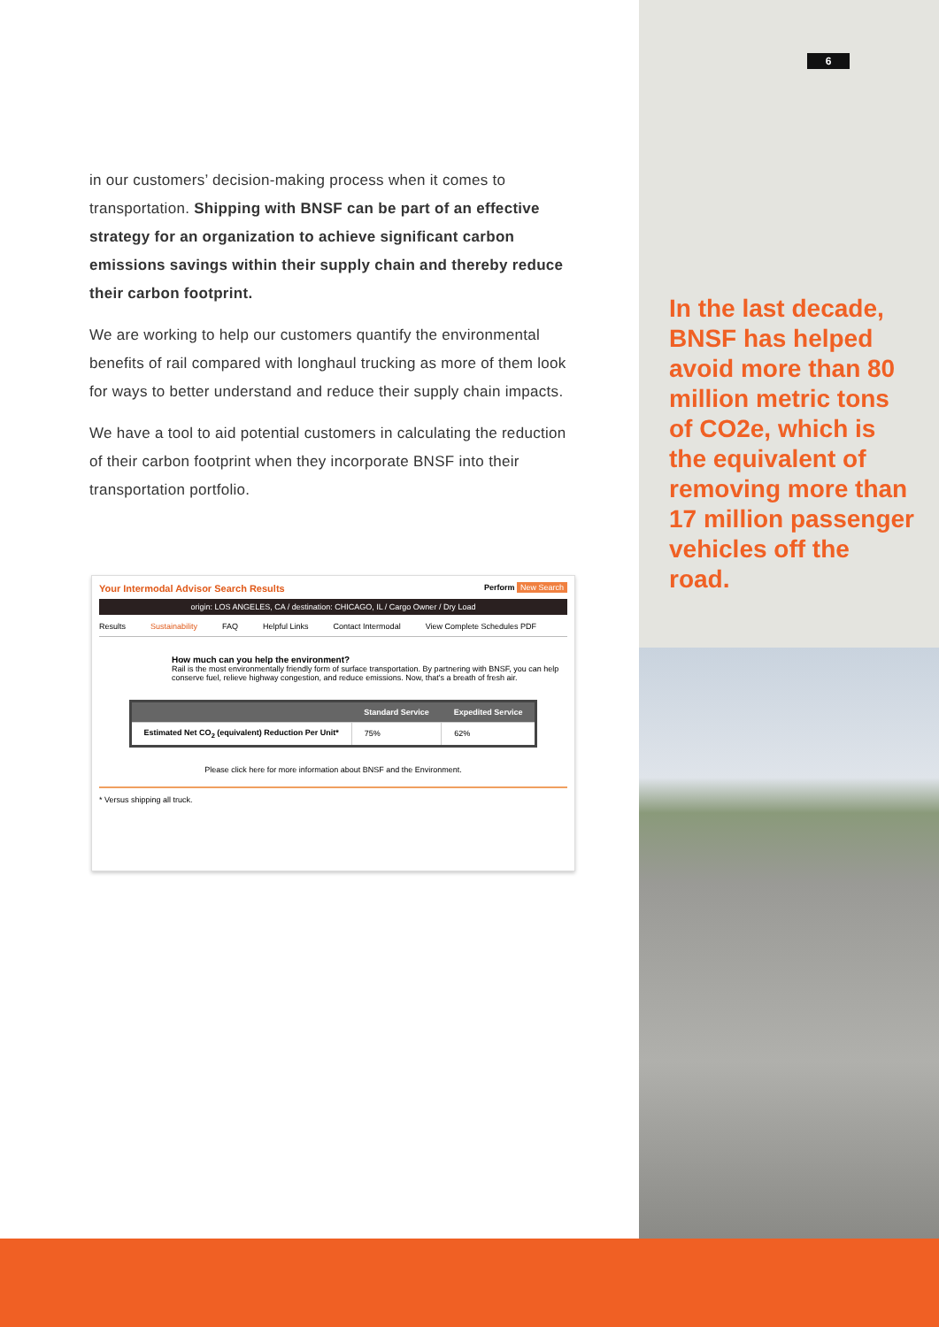in our customers’ decision-making process when it comes to transportation. Shipping with BNSF can be part of an effective strategy for an organization to achieve significant carbon emissions savings within their supply chain and thereby reduce their carbon footprint.
We are working to help our customers quantify the environmental benefits of rail compared with longhaul trucking as more of them look for ways to better understand and reduce their supply chain impacts.
We have a tool to aid potential customers in calculating the reduction of their carbon footprint when they incorporate BNSF into their transportation portfolio.
Your Intermodal Advisor Search Results Perform New Search
origin: LOS ANGELES, CA / destination: CHICAGO, IL / Cargo Owner / Dry Load
Results Sustainability FAQ Helpful Links Contact Intermodal View Complete Schedules PDF
How much can you help the environment?
Rail is the most environmentally friendly form of surface transportation. By partnering with BNSF, you can help conserve fuel, relieve highway congestion, and reduce emissions. Now, that's a breath of fresh air.
| | Standard Service | Expedited Service |
| --- | --- | --- |
| Estimated Net CO<sub>2</sub> (equivalent) Reduction Per Unit* | 75% | 62% |
Please click here for more information about BNSF and the Environment.
* Versus shipping all truck.
6
In the last decade, BNSF has helped avoid more than 80 million metric tons of CO2e, which is the equivalent of removing more than 17 million passenger vehicles off the road.